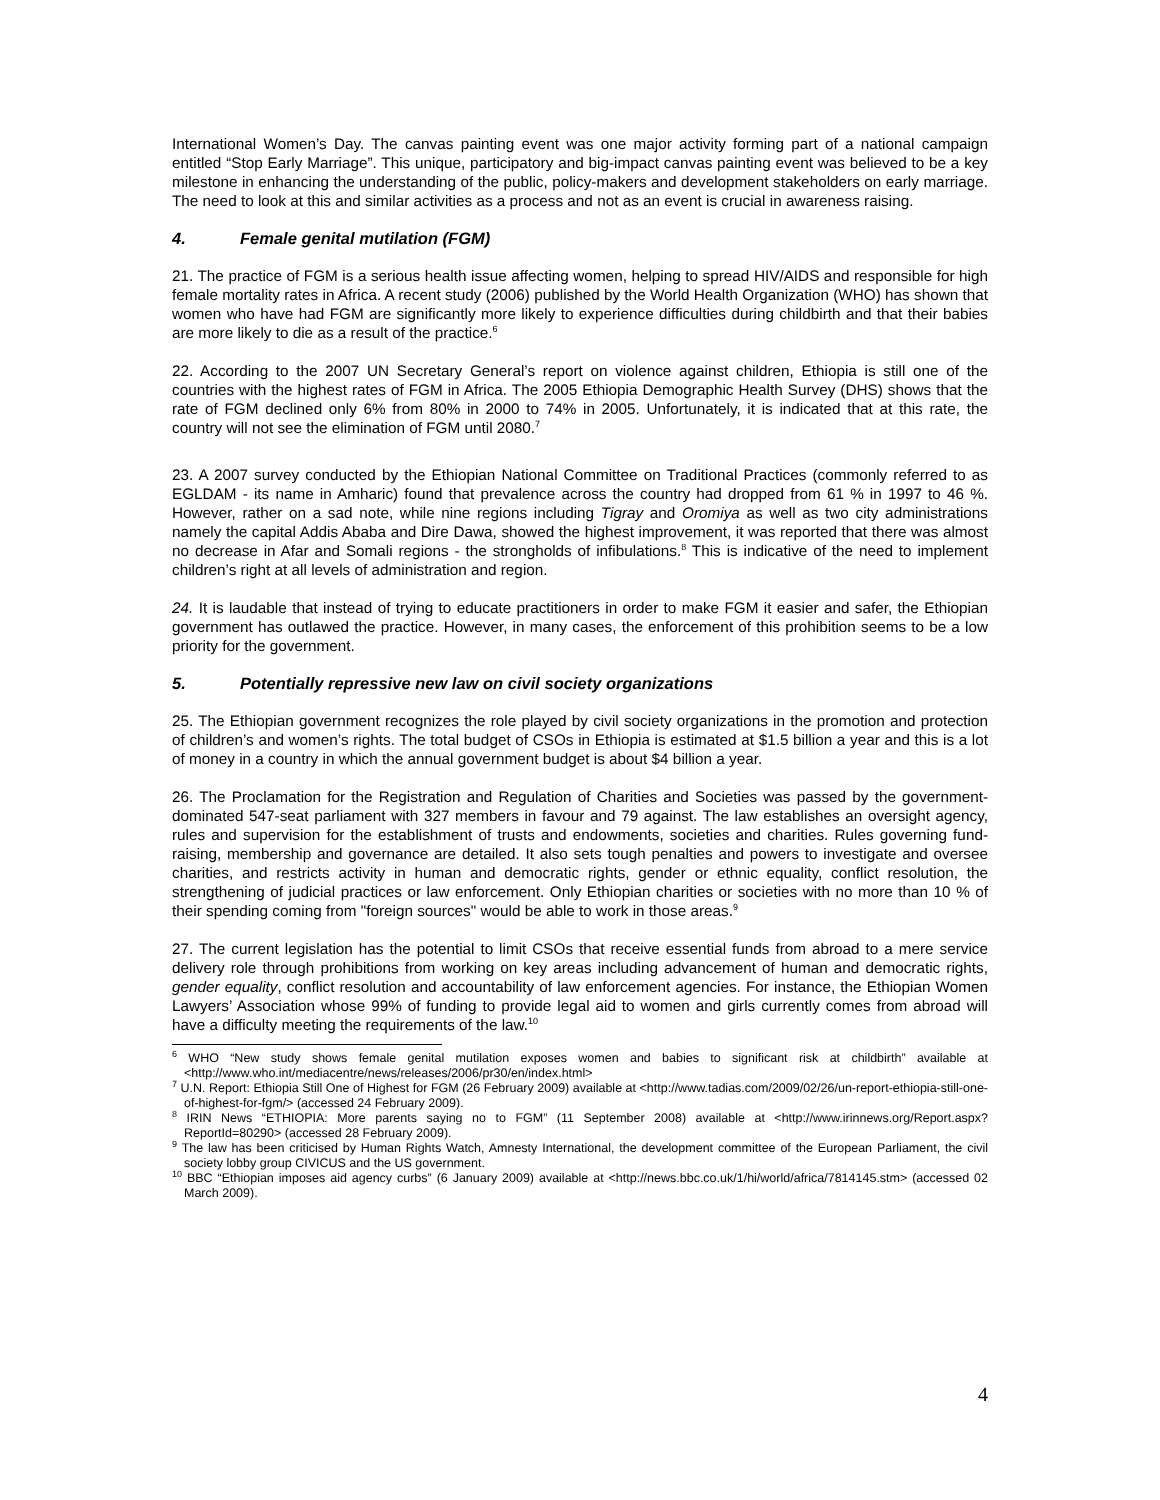International Women’s Day. The canvas painting event was one major activity forming part of a national campaign entitled “Stop Early Marriage”. This unique, participatory and big-impact canvas painting event was believed to be a key milestone in enhancing the understanding of the public, policy-makers and development stakeholders on early marriage. The need to look at this and similar activities as a process and not as an event is crucial in awareness raising.
4. Female genital mutilation (FGM)
21. The practice of FGM is a serious health issue affecting women, helping to spread HIV/AIDS and responsible for high female mortality rates in Africa. A recent study (2006) published by the World Health Organization (WHO) has shown that women who have had FGM are significantly more likely to experience difficulties during childbirth and that their babies are more likely to die as a result of the practice.<sup>6</sup>
22. According to the 2007 UN Secretary General’s report on violence against children, Ethiopia is still one of the countries with the highest rates of FGM in Africa. The 2005 Ethiopia Demographic Health Survey (DHS) shows that the rate of FGM declined only 6% from 80% in 2000 to 74% in 2005. Unfortunately, it is indicated that at this rate, the country will not see the elimination of FGM until 2080.<sup>7</sup>
23. A 2007 survey conducted by the Ethiopian National Committee on Traditional Practices (commonly referred to as EGLDAM - its name in Amharic) found that prevalence across the country had dropped from 61 % in 1997 to 46 %. However, rather on a sad note, while nine regions including Tigray and Oromiya as well as two city administrations namely the capital Addis Ababa and Dire Dawa, showed the highest improvement, it was reported that there was almost no decrease in Afar and Somali regions - the strongholds of infibulations.<sup>8</sup> This is indicative of the need to implement children’s right at all levels of administration and region.
24. It is laudable that instead of trying to educate practitioners in order to make FGM it easier and safer, the Ethiopian government has outlawed the practice. However, in many cases, the enforcement of this prohibition seems to be a low priority for the government.
5. Potentially repressive new law on civil society organizations
25. The Ethiopian government recognizes the role played by civil society organizations in the promotion and protection of children’s and women’s rights. The total budget of CSOs in Ethiopia is estimated at $1.5 billion a year and this is a lot of money in a country in which the annual government budget is about $4 billion a year.
26. The Proclamation for the Registration and Regulation of Charities and Societies was passed by the government-dominated 547-seat parliament with 327 members in favour and 79 against. The law establishes an oversight agency, rules and supervision for the establishment of trusts and endowments, societies and charities. Rules governing fund-raising, membership and governance are detailed. It also sets tough penalties and powers to investigate and oversee charities, and restricts activity in human and democratic rights, gender or ethnic equality, conflict resolution, the strengthening of judicial practices or law enforcement. Only Ethiopian charities or societies with no more than 10 % of their spending coming from "foreign sources" would be able to work in those areas.<sup>9</sup>
27. The current legislation has the potential to limit CSOs that receive essential funds from abroad to a mere service delivery role through prohibitions from working on key areas including advancement of human and democratic rights, gender equality, conflict resolution and accountability of law enforcement agencies. For instance, the Ethiopian Women Lawyers’ Association whose 99% of funding to provide legal aid to women and girls currently comes from abroad will have a difficulty meeting the requirements of the law.<sup>10</sup>
<sup>6</sup> WHO “New study shows female genital mutilation exposes women and babies to significant risk at childbirth” available at <http://www.who.int/mediacentre/news/releases/2006/pr30/en/index.html>
<sup>7</sup> U.N. Report: Ethiopia Still One of Highest for FGM (26 February 2009) available at <http://www.tadias.com/2009/02/26/un-report-ethiopia-still-one-of-highest-for-fgm/> (accessed 24 February 2009).
<sup>8</sup> IRIN News “ETHIOPIA: More parents saying no to FGM” (11 September 2008) available at <http://www.irinnews.org/Report.aspx?ReportId=80290> (accessed 28 February 2009).
<sup>9</sup> The law has been criticised by Human Rights Watch, Amnesty International, the development committee of the European Parliament, the civil society lobby group CIVICUS and the US government.
<sup>10</sup> BBC “Ethiopian imposes aid agency curbs” (6 January 2009) available at <http://news.bbc.co.uk/1/hi/world/africa/7814145.stm> (accessed 02 March 2009).
4